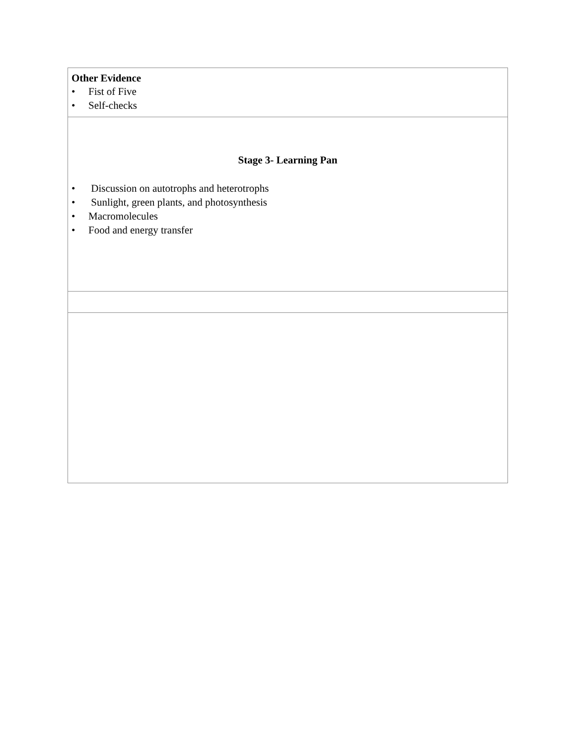| Other Evidence • Fist of Five • Self-checks |
| Stage 3- Learning Pan • Discussion on autotrophs and heterotrophs • Sunlight, green plants, and photosynthesis • Macromolecules • Food and energy transfer |